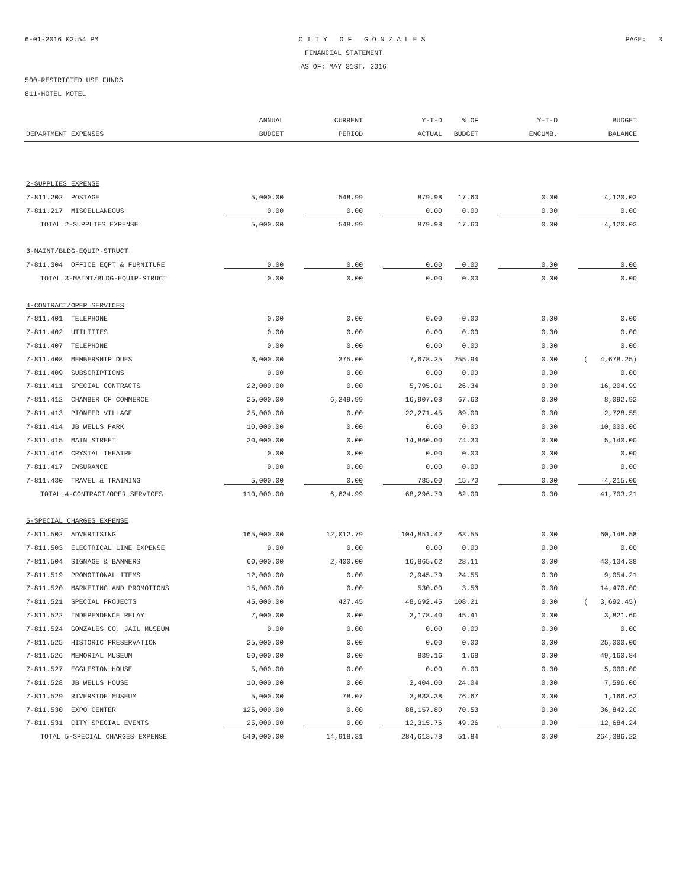6-01-2016 02:54 PM C I T Y O F G O N Z A L E S PAGE: 3
FINANCIAL STATEMENT
AS OF: MAY 31ST, 2016
500-RESTRICTED USE FUNDS
811-HOTEL MOTEL
| | ANNUAL | CURRENT | Y-T-D | % OF | Y-T-D | BUDGET |
| --- | --- | --- | --- | --- | --- | --- |
| DEPARTMENT EXPENSES | BUDGET | PERIOD | ACTUAL | BUDGET | ENCUMB. | BALANCE |
| 2-SUPPLIES EXPENSE | | | | | | |
| 7-811.202 POSTAGE | 5,000.00 | 548.99 | 879.98 | 17.60 | 0.00 | 4,120.02 |
| 7-811.217 MISCELLANEOUS | 0.00 | 0.00 | 0.00 | 0.00 | 0.00 | 0.00 |
| TOTAL 2-SUPPLIES EXPENSE | 5,000.00 | 548.99 | 879.98 | 17.60 | 0.00 | 4,120.02 |
| 3-MAINT/BLDG-EQUIP-STRUCT | | | | | | |
| 7-811.304 OFFICE EQPT & FURNITURE | 0.00 | 0.00 | 0.00 | 0.00 | 0.00 | 0.00 |
| TOTAL 3-MAINT/BLDG-EQUIP-STRUCT | 0.00 | 0.00 | 0.00 | 0.00 | 0.00 | 0.00 |
| 4-CONTRACT/OPER SERVICES | | | | | | |
| 7-811.401 TELEPHONE | 0.00 | 0.00 | 0.00 | 0.00 | 0.00 | 0.00 |
| 7-811.402 UTILITIES | 0.00 | 0.00 | 0.00 | 0.00 | 0.00 | 0.00 |
| 7-811.407 TELEPHONE | 0.00 | 0.00 | 0.00 | 0.00 | 0.00 | 0.00 |
| 7-811.408 MEMBERSHIP DUES | 3,000.00 | 375.00 | 7,678.25 | 255.94 | 0.00 | ( 4,678.25) |
| 7-811.409 SUBSCRIPTIONS | 0.00 | 0.00 | 0.00 | 0.00 | 0.00 | 0.00 |
| 7-811.411 SPECIAL CONTRACTS | 22,000.00 | 0.00 | 5,795.01 | 26.34 | 0.00 | 16,204.99 |
| 7-811.412 CHAMBER OF COMMERCE | 25,000.00 | 6,249.99 | 16,907.08 | 67.63 | 0.00 | 8,092.92 |
| 7-811.413 PIONEER VILLAGE | 25,000.00 | 0.00 | 22,271.45 | 89.09 | 0.00 | 2,728.55 |
| 7-811.414 JB WELLS PARK | 10,000.00 | 0.00 | 0.00 | 0.00 | 0.00 | 10,000.00 |
| 7-811.415 MAIN STREET | 20,000.00 | 0.00 | 14,860.00 | 74.30 | 0.00 | 5,140.00 |
| 7-811.416 CRYSTAL THEATRE | 0.00 | 0.00 | 0.00 | 0.00 | 0.00 | 0.00 |
| 7-811.417 INSURANCE | 0.00 | 0.00 | 0.00 | 0.00 | 0.00 | 0.00 |
| 7-811.430 TRAVEL & TRAINING | 5,000.00 | 0.00 | 785.00 | 15.70 | 0.00 | 4,215.00 |
| TOTAL 4-CONTRACT/OPER SERVICES | 110,000.00 | 6,624.99 | 68,296.79 | 62.09 | 0.00 | 41,703.21 |
| 5-SPECIAL CHARGES EXPENSE | | | | | | |
| 7-811.502 ADVERTISING | 165,000.00 | 12,012.79 | 104,851.42 | 63.55 | 0.00 | 60,148.58 |
| 7-811.503 ELECTRICAL LINE EXPENSE | 0.00 | 0.00 | 0.00 | 0.00 | 0.00 | 0.00 |
| 7-811.504 SIGNAGE & BANNERS | 60,000.00 | 2,400.00 | 16,865.62 | 28.11 | 0.00 | 43,134.38 |
| 7-811.519 PROMOTIONAL ITEMS | 12,000.00 | 0.00 | 2,945.79 | 24.55 | 0.00 | 9,054.21 |
| 7-811.520 MARKETING AND PROMOTIONS | 15,000.00 | 0.00 | 530.00 | 3.53 | 0.00 | 14,470.00 |
| 7-811.521 SPECIAL PROJECTS | 45,000.00 | 427.45 | 48,692.45 | 108.21 | 0.00 | ( 3,692.45) |
| 7-811.522 INDEPENDENCE RELAY | 7,000.00 | 0.00 | 3,178.40 | 45.41 | 0.00 | 3,821.60 |
| 7-811.524 GONZALES CO. JAIL MUSEUM | 0.00 | 0.00 | 0.00 | 0.00 | 0.00 | 0.00 |
| 7-811.525 HISTORIC PRESERVATION | 25,000.00 | 0.00 | 0.00 | 0.00 | 0.00 | 25,000.00 |
| 7-811.526 MEMORIAL MUSEUM | 50,000.00 | 0.00 | 839.16 | 1.68 | 0.00 | 49,160.84 |
| 7-811.527 EGGLESTON HOUSE | 5,000.00 | 0.00 | 0.00 | 0.00 | 0.00 | 5,000.00 |
| 7-811.528 JB WELLS HOUSE | 10,000.00 | 0.00 | 2,404.00 | 24.04 | 0.00 | 7,596.00 |
| 7-811.529 RIVERSIDE MUSEUM | 5,000.00 | 78.07 | 3,833.38 | 76.67 | 0.00 | 1,166.62 |
| 7-811.530 EXPO CENTER | 125,000.00 | 0.00 | 88,157.80 | 70.53 | 0.00 | 36,842.20 |
| 7-811.531 CITY SPECIAL EVENTS | 25,000.00 | 0.00 | 12,315.76 | 49.26 | 0.00 | 12,684.24 |
| TOTAL 5-SPECIAL CHARGES EXPENSE | 549,000.00 | 14,918.31 | 284,613.78 | 51.84 | 0.00 | 264,386.22 |